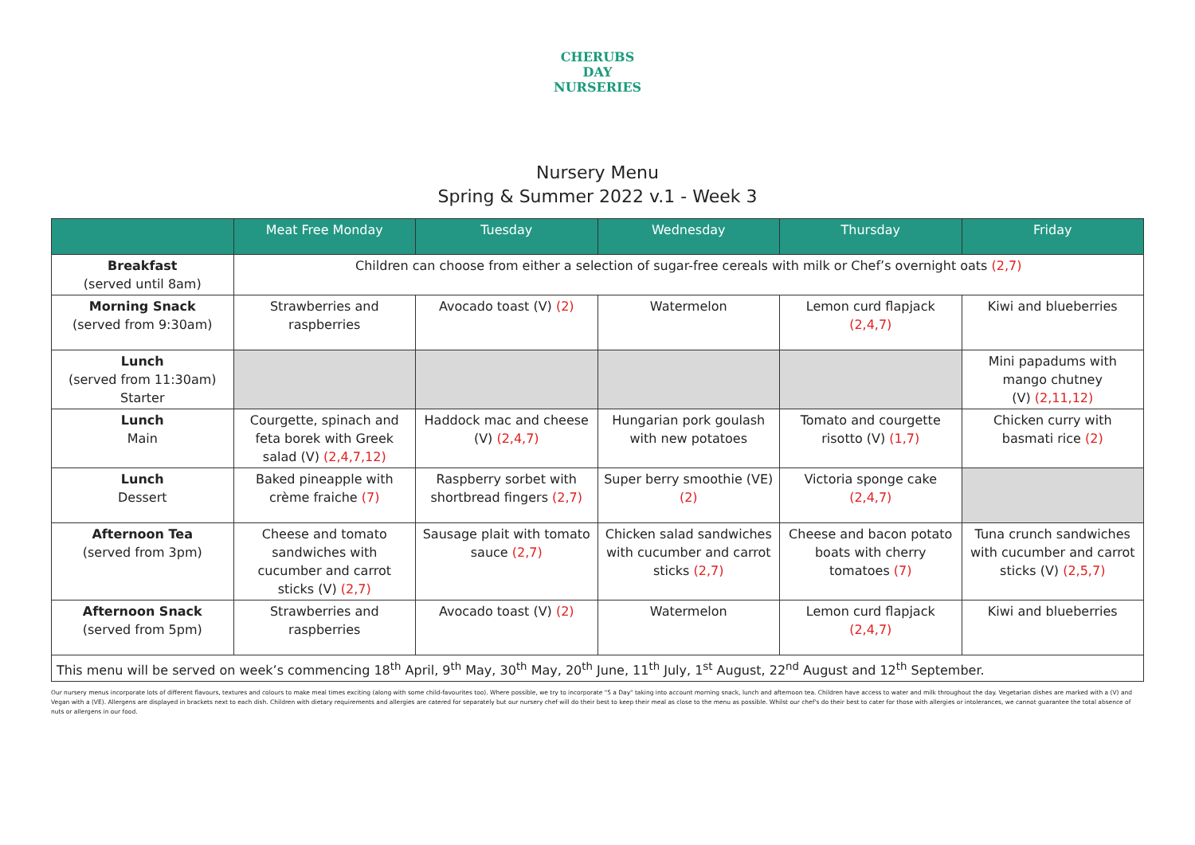CHERUBS
DAY NURSERIES
Nursery Menu
Spring & Summer 2022 v.1 - Week 3
| | Meat Free Monday | Tuesday | Wednesday | Thursday | Friday |
| --- | --- | --- | --- | --- | --- |
| Breakfast (served until 8am) | Children can choose from either a selection of sugar-free cereals with milk or Chef’s overnight oats (2,7) | | | | |
| Morning Snack (served from 9:30am) | Strawberries and raspberries | Avocado toast (V) (2) | Watermelon | Lemon curd flapjack (2,4,7) | Kiwi and blueberries |
| Lunch (served from 11:30am) Starter | | | | | Mini papadums with mango chutney (V) (2,11,12) |
| Lunch Main | Courgette, spinach and feta borek with Greek salad (V) (2,4,7,12) | Haddock mac and cheese (V) (2,4,7) | Hungarian pork goulash with new potatoes | Tomato and courgette risotto (V) (1,7) | Chicken curry with basmati rice (2) |
| Lunch Dessert | Baked pineapple with crème fraiche (7) | Raspberry sorbet with shortbread fingers (2,7) | Super berry smoothie (VE) (2) | Victoria sponge cake (2,4,7) | |
| Afternoon Tea (served from 3pm) | Cheese and tomato sandwiches with cucumber and carrot sticks (V) (2,7) | Sausage plait with tomato sauce (2,7) | Chicken salad sandwiches with cucumber and carrot sticks (2,7) | Cheese and bacon potato boats with cherry tomatoes (7) | Tuna crunch sandwiches with cucumber and carrot sticks (V) (2,5,7) |
| Afternoon Snack (served from 5pm) | Strawberries and raspberries | Avocado toast (V) (2) | Watermelon | Lemon curd flapjack (2,4,7) | Kiwi and blueberries |
| This menu will be served on week’s commencing 18<sup>th</sup> April, 9<sup>th</sup> May, 30<sup>th</sup> May, 20<sup>th</sup> June, 11<sup>th</sup> July, 1<sup>st</sup> August, 22<sup>nd</sup> August and 12<sup>th</sup> September. | | | | | |
Our nursery menus incorporate lots of different flavours, textures and colours to make meal times exciting (along with some child-favourites too). Where possible, we try to incorporate "5 a Day" taking into account morning snack, lunch and afternoon tea. Children have access to water and milk throughout the day. Vegetarian dishes are marked with a (V) and Vegan with a (VE). Allergens are displayed in brackets next to each dish. Children with dietary requirements and allergies are catered for separately but our nursery chef will do their best to keep their meal as close to the menu as possible. Whilst our chef's do their best to cater for those with allergies or intolerances, we cannot guarantee the total absence of nuts or allergens in our food.